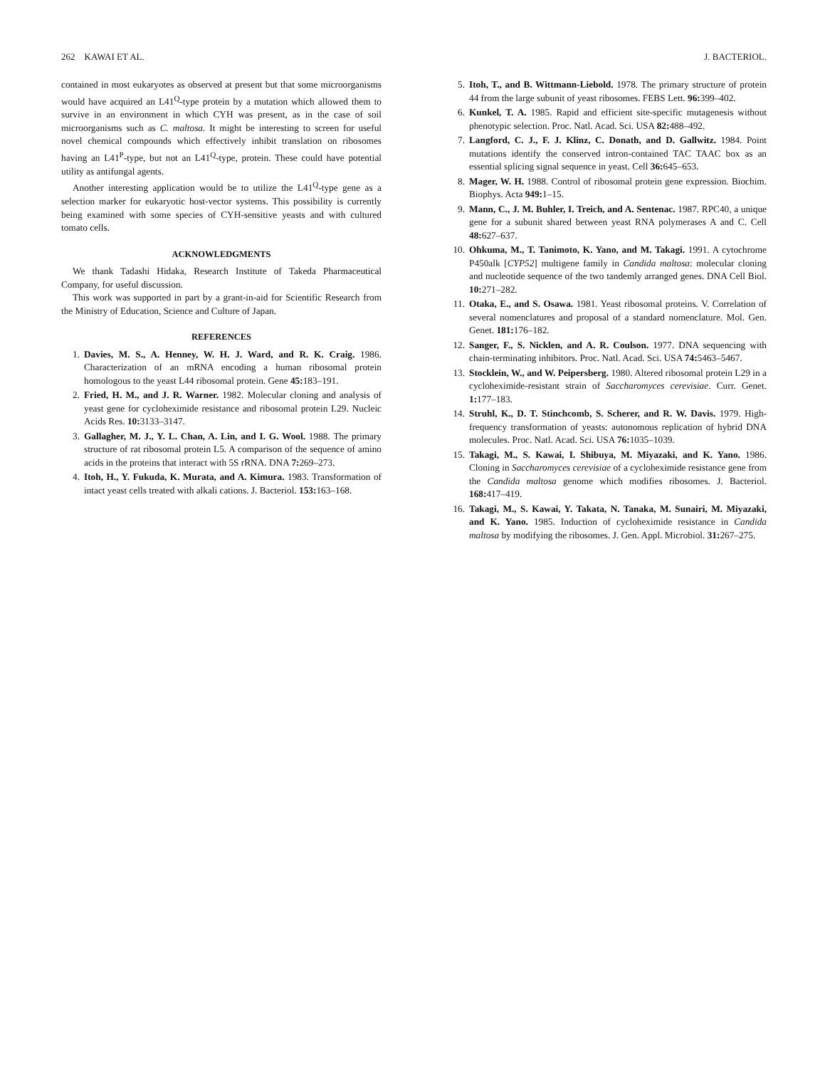262 KAWAI ET AL. J. BACTERIOL.
contained in most eukaryotes as observed at present but that some microorganisms would have acquired an L41<sup>Q</sup>-type protein by a mutation which allowed them to survive in an environment in which CYH was present, as in the case of soil microorganisms such as C. maltosa. It might be interesting to screen for useful novel chemical compounds which effectively inhibit translation on ribosomes having an L41<sup>P</sup>-type, but not an L41<sup>Q</sup>-type, protein. These could have potential utility as antifungal agents.
Another interesting application would be to utilize the L41<sup>Q</sup>-type gene as a selection marker for eukaryotic host-vector systems. This possibility is currently being examined with some species of CYH-sensitive yeasts and with cultured tomato cells.
ACKNOWLEDGMENTS
We thank Tadashi Hidaka, Research Institute of Takeda Pharmaceutical Company, for useful discussion.
This work was supported in part by a grant-in-aid for Scientific Research from the Ministry of Education, Science and Culture of Japan.
REFERENCES
1. Davies, M. S., A. Henney, W. H. J. Ward, and R. K. Craig. 1986. Characterization of an mRNA encoding a human ribosomal protein homologous to the yeast L44 ribosomal protein. Gene 45: 183–191.
2. Fried, H. M., and J. R. Warner. 1982. Molecular cloning and analysis of yeast gene for cycloheximide resistance and ribosomal protein L29. Nucleic Acids Res. 10: 3133–3147.
3. Gallagher, M. J., Y. L. Chan, A. Lin, and I. G. Wool. 1988. The primary structure of rat ribosomal protein L5. A comparison of the sequence of amino acids in the proteins that interact with 5S rRNA. DNA 7: 269–273.
4. Itoh, H., Y. Fukuda, K. Murata, and A. Kimura. 1983. Transformation of intact yeast cells treated with alkali cations. J. Bacteriol. 153: 163–168.
5. Itoh, T., and B. Wittmann-Liebold. 1978. The primary structure of protein 44 from the large subunit of yeast ribosomes. FEBS Lett. 96: 399–402.
6. Kunkel, T. A. 1985. Rapid and efficient site-specific mutagenesis without phenotypic selection. Proc. Natl. Acad. Sci. USA 82: 488–492.
7. Langford, C. J., F. J. Klinz, C. Donath, and D. Gallwitz. 1984. Point mutations identify the conserved intron-contained TAC TAAC box as an essential splicing signal sequence in yeast. Cell 36: 645–653.
8. Mager, W. H. 1988. Control of ribosomal protein gene expression. Biochim. Biophys. Acta 949: 1–15.
9. Mann, C., J. M. Buhler, I. Treich, and A. Sentenac. 1987. RPC40, a unique gene for a subunit shared between yeast RNA polymerases A and C. Cell 48: 627–637.
10. Ohkuma, M., T. Tanimoto, K. Yano, and M. Takagi. 1991. A cytochrome P450alk [CYP52] multigene family in Candida maltosa: molecular cloning and nucleotide sequence of the two tandemly arranged genes. DNA Cell Biol. 10: 271–282.
11. Otaka, E., and S. Osawa. 1981. Yeast ribosomal proteins. V. Correlation of several nomenclatures and proposal of a standard nomenclature. Mol. Gen. Genet. 181: 176–182.
12. Sanger, F., S. Nicklen, and A. R. Coulson. 1977. DNA sequencing with chain-terminating inhibitors. Proc. Natl. Acad. Sci. USA 74: 5463–5467.
13. Stocklein, W., and W. Peipersberg. 1980. Altered ribosomal protein L29 in a cycloheximide-resistant strain of Saccharomyces cerevisiae. Curr. Genet. 1: 177–183.
14. Struhl, K., D. T. Stinchcomb, S. Scherer, and R. W. Davis. 1979. High-frequency transformation of yeasts: autonomous replication of hybrid DNA molecules. Proc. Natl. Acad. Sci. USA 76: 1035–1039.
15. Takagi, M., S. Kawai, I. Shibuya, M. Miyazaki, and K. Yano. 1986. Cloning in Saccharomyces cerevisiae of a cycloheximide resistance gene from the Candida maltosa genome which modifies ribosomes. J. Bacteriol. 168: 417–419.
16. Takagi, M., S. Kawai, Y. Takata, N. Tanaka, M. Sunairi, M. Miyazaki, and K. Yano. 1985. Induction of cycloheximide resistance in Candida maltosa by modifying the ribosomes. J. Gen. Appl. Microbiol. 31: 267–275.